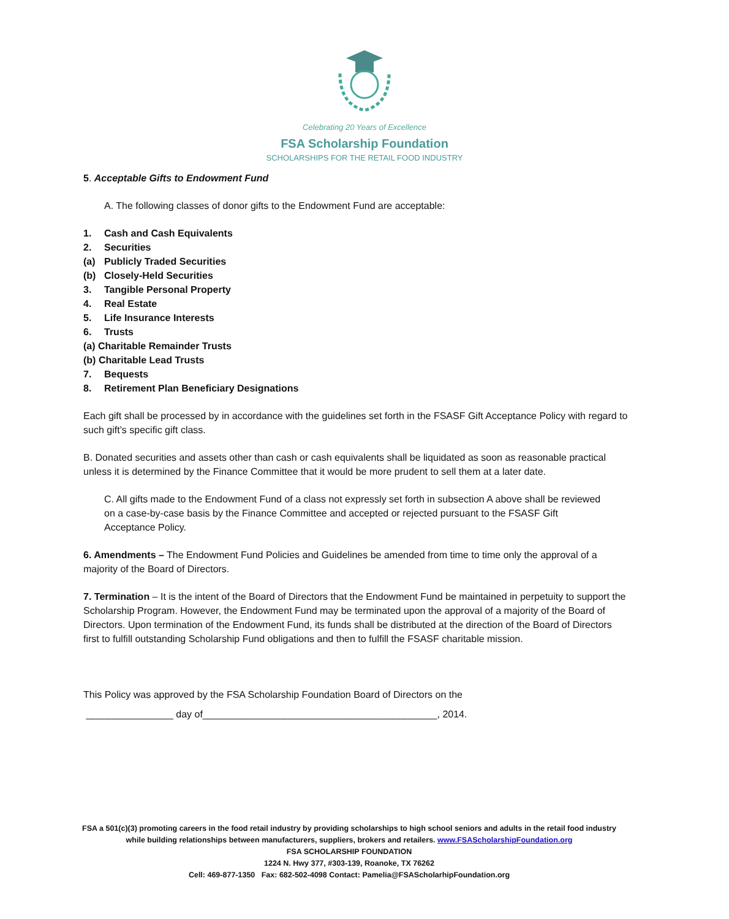Celebrating 20 Years of Excellence
FSA Scholarship Foundation
SCHOLARSHIPS FOR THE RETAIL FOOD INDUSTRY
5. Acceptable Gifts to Endowment Fund
A. The following classes of donor gifts to the Endowment Fund are acceptable:
1. Cash and Cash Equivalents
2. Securities
(a) Publicly Traded Securities
(b) Closely-Held Securities
3. Tangible Personal Property
4. Real Estate
5. Life Insurance Interests
6. Trusts
(a) Charitable Remainder Trusts
(b) Charitable Lead Trusts
7. Bequests
8. Retirement Plan Beneficiary Designations
Each gift shall be processed by in accordance with the guidelines set forth in the FSASF Gift Acceptance Policy with regard to such gift’s specific gift class.
B. Donated securities and assets other than cash or cash equivalents shall be liquidated as soon as reasonable practical unless it is determined by the Finance Committee that it would be more prudent to sell them at a later date.
C. All gifts made to the Endowment Fund of a class not expressly set forth in subsection A above shall be reviewed on a case-by-case basis by the Finance Committee and accepted or rejected pursuant to the FSASF Gift Acceptance Policy.
6. Amendments – The Endowment Fund Policies and Guidelines be amended from time to time only the approval of a majority of the Board of Directors.
7. Termination – It is the intent of the Board of Directors that the Endowment Fund be maintained in perpetuity to support the Scholarship Program. However, the Endowment Fund may be terminated upon the approval of a majority of the Board of Directors. Upon termination of the Endowment Fund, its funds shall be distributed at the direction of the Board of Directors first to fulfill outstanding Scholarship Fund obligations and then to fulfill the FSASF charitable mission.
This Policy was approved by the FSA Scholarship Foundation Board of Directors on the
________________ day of___________________________________________, 2014.
FSA a 501(c)(3) promoting careers in the food retail industry by providing scholarships to high school seniors and adults in the retail food industry while building relationships between manufacturers, suppliers, brokers and retailers. www.FSAScholarshipFoundation.org
FSA SCHOLARSHIP FOUNDATION
1224 N. Hwy 377, #303-139, Roanoke, TX 76262
Cell: 469-877-1350 Fax: 682-502-4098 Contact: Pamelia@FSAScholarhipFoundation.org